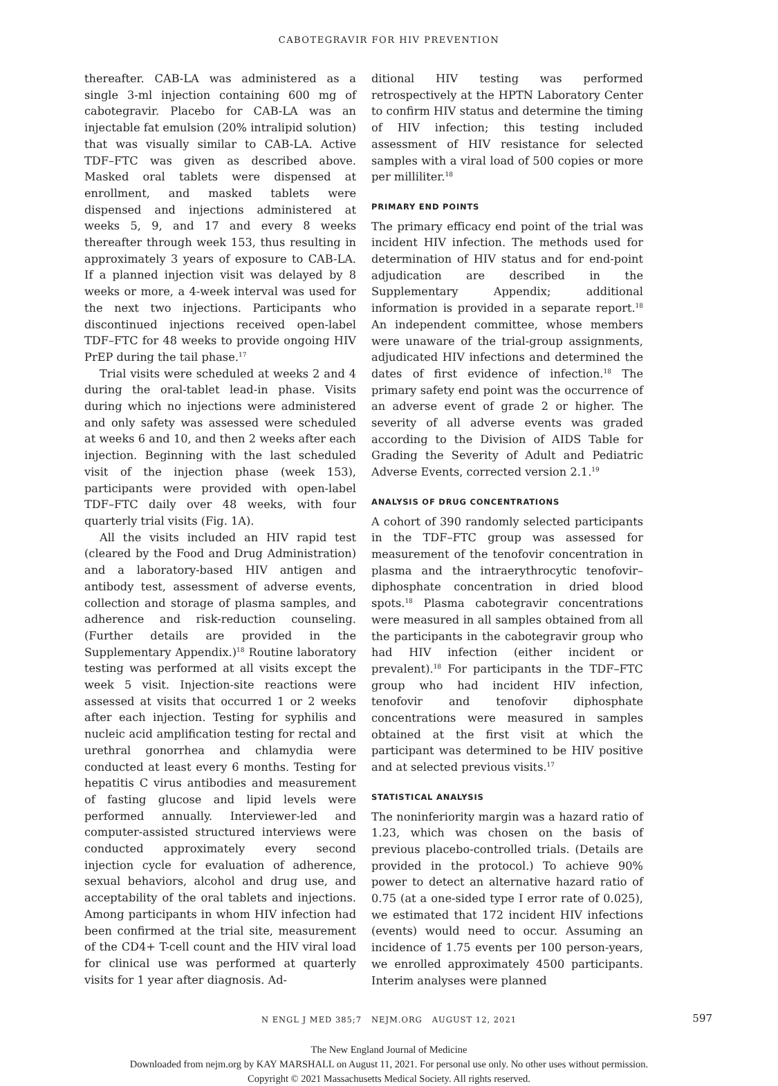CABOTEGRAVIR FOR HIV PREVENTION
thereafter. CAB-LA was administered as a single 3-ml injection containing 600 mg of cabotegravir. Placebo for CAB-LA was an injectable fat emulsion (20% intralipid solution) that was visually similar to CAB-LA. Active TDF–FTC was given as described above. Masked oral tablets were dispensed at enrollment, and masked tablets were dispensed and injections administered at weeks 5, 9, and 17 and every 8 weeks thereafter through week 153, thus resulting in approximately 3 years of exposure to CAB-LA. If a planned injection visit was delayed by 8 weeks or more, a 4-week interval was used for the next two injections. Participants who discontinued injections received open-label TDF–FTC for 48 weeks to provide ongoing HIV PrEP during the tail phase.<sup>17</sup>
Trial visits were scheduled at weeks 2 and 4 during the oral-tablet lead-in phase. Visits during which no injections were administered and only safety was assessed were scheduled at weeks 6 and 10, and then 2 weeks after each injection. Beginning with the last scheduled visit of the injection phase (week 153), participants were provided with open-label TDF–FTC daily over 48 weeks, with four quarterly trial visits (Fig. 1A).
All the visits included an HIV rapid test (cleared by the Food and Drug Administration) and a laboratory-based HIV antigen and antibody test, assessment of adverse events, collection and storage of plasma samples, and adherence and risk-reduction counseling. (Further details are provided in the Supplementary Appendix.)<sup>18</sup> Routine laboratory testing was performed at all visits except the week 5 visit. Injection-site reactions were assessed at visits that occurred 1 or 2 weeks after each injection. Testing for syphilis and nucleic acid amplification testing for rectal and urethral gonorrhea and chlamydia were conducted at least every 6 months. Testing for hepatitis C virus antibodies and measurement of fasting glucose and lipid levels were performed annually. Interviewer-led and computer-assisted structured interviews were conducted approximately every second injection cycle for evaluation of adherence, sexual behaviors, alcohol and drug use, and acceptability of the oral tablets and injections. Among participants in whom HIV infection had been confirmed at the trial site, measurement of the CD4+ T-cell count and the HIV viral load for clinical use was performed at quarterly visits for 1 year after diagnosis. Ad-
ditional HIV testing was performed retrospectively at the HPTN Laboratory Center to confirm HIV status and determine the timing of HIV infection; this testing included assessment of HIV resistance for selected samples with a viral load of 500 copies or more per milliliter.<sup>18</sup>
PRIMARY END POINTS
The primary efficacy end point of the trial was incident HIV infection. The methods used for determination of HIV status and for end-point adjudication are described in the Supplementary Appendix; additional information is provided in a separate report.<sup>18</sup> An independent committee, whose members were unaware of the trial-group assignments, adjudicated HIV infections and determined the dates of first evidence of infection.<sup>18</sup> The primary safety end point was the occurrence of an adverse event of grade 2 or higher. The severity of all adverse events was graded according to the Division of AIDS Table for Grading the Severity of Adult and Pediatric Adverse Events, corrected version 2.1.<sup>19</sup>
ANALYSIS OF DRUG CONCENTRATIONS
A cohort of 390 randomly selected participants in the TDF–FTC group was assessed for measurement of the tenofovir concentration in plasma and the intraerythrocytic tenofovir–diphosphate concentration in dried blood spots.<sup>18</sup> Plasma cabotegravir concentrations were measured in all samples obtained from all the participants in the cabotegravir group who had HIV infection (either incident or prevalent).<sup>18</sup> For participants in the TDF–FTC group who had incident HIV infection, tenofovir and tenofovir diphosphate concentrations were measured in samples obtained at the first visit at which the participant was determined to be HIV positive and at selected previous visits.<sup>17</sup>
STATISTICAL ANALYSIS
The noninferiority margin was a hazard ratio of 1.23, which was chosen on the basis of previous placebo-controlled trials. (Details are provided in the protocol.) To achieve 90% power to detect an alternative hazard ratio of 0.75 (at a one-sided type I error rate of 0.025), we estimated that 172 incident HIV infections (events) would need to occur. Assuming an incidence of 1.75 events per 100 person-years, we enrolled approximately 4500 participants. Interim analyses were planned
N ENGL J MED 385;7 NEJM.ORG AUGUST 12, 2021 597
The New England Journal of Medicine
Downloaded from nejm.org by KAY MARSHALL on August 11, 2021. For personal use only. No other uses without permission.
Copyright © 2021 Massachusetts Medical Society. All rights reserved.